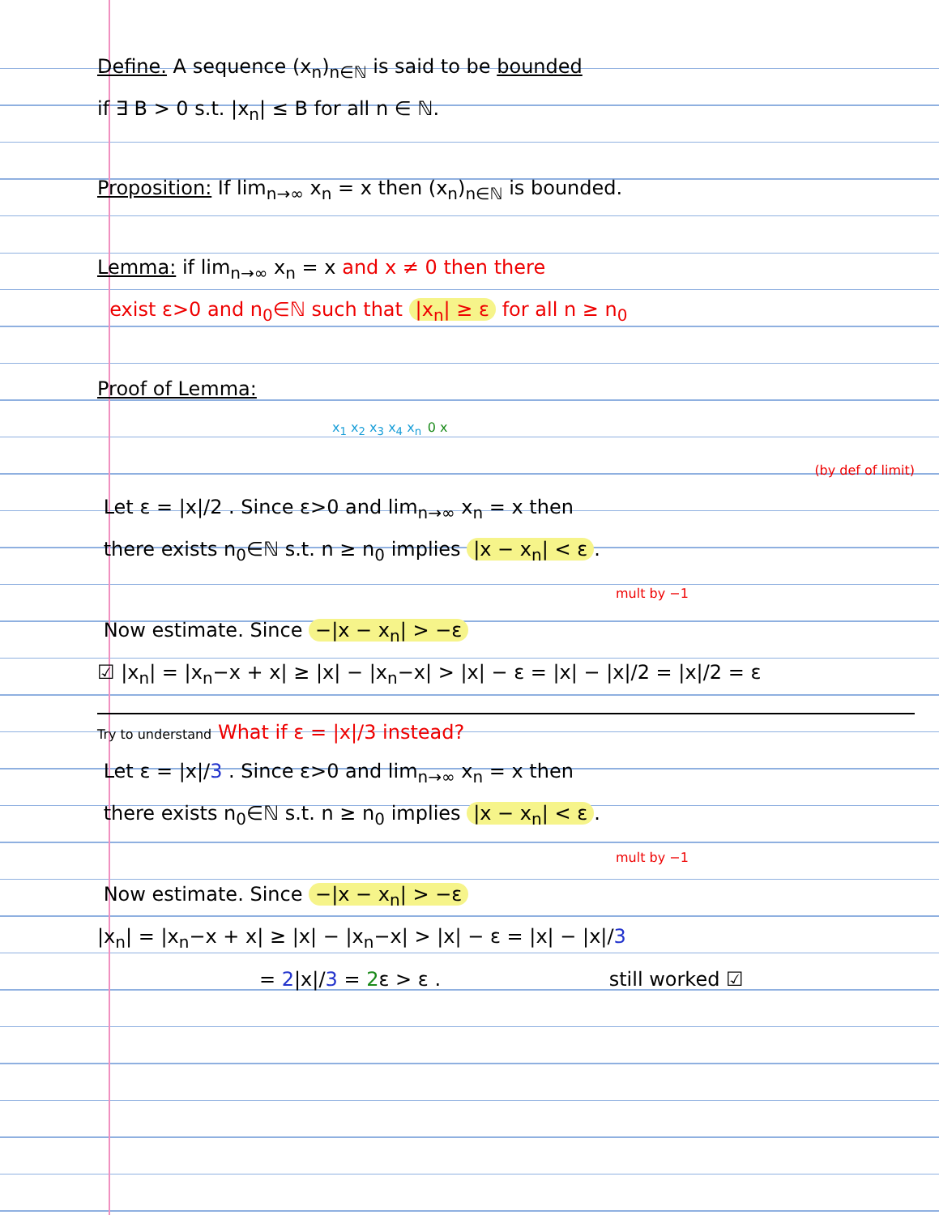Define. A sequence (x<sub>n</sub>)<sub>n∈ℕ</sub> is said to be bounded
if ∃ B > 0 s.t. |x<sub>n</sub>| ≤ B for all n ∈ ℕ.
Proposition: If lim<sub>n→∞</sub> x<sub>n</sub> = x then (x<sub>n</sub>)<sub>n∈ℕ</sub> is bounded.
Lemma: if lim<sub>n→∞</sub> x<sub>n</sub> = x and x ≠ 0 then there
exist ε>0 and n<sub>0</sub>∈ℕ such that |x<sub>n</sub>| ≥ ε for all n ≥ n<sub>0</sub>
Proof of Lemma:
x<sub>1</sub> x<sub>2</sub> x<sub>3</sub> x<sub>4</sub> x<sub>n</sub> 0 x
(by def of limit)
Let ε = |x|/2 . Since ε>0 and lim<sub>n→∞</sub> x<sub>n</sub> = x then
there exists n<sub>0</sub>∈ℕ s.t. n ≥ n<sub>0</sub> implies |x − x<sub>n</sub>| < ε.
mult by −1
Now estimate. Since −|x − x<sub>n</sub>| > −ε
☑ |x<sub>n</sub>| = |x<sub>n</sub>−x + x| ≥ |x| − |x<sub>n</sub>−x| > |x| − ε = |x| − |x|/2 = |x|/2 = ε
Try to understand What if ε = |x|/3 instead?
Let ε = |x|/3 . Since ε>0 and lim<sub>n→∞</sub> x<sub>n</sub> = x then
there exists n<sub>0</sub>∈ℕ s.t. n ≥ n<sub>0</sub> implies |x − x<sub>n</sub>| < ε.
mult by −1
Now estimate. Since −|x − x<sub>n</sub>| > −ε
|x<sub>n</sub>| = |x<sub>n</sub>−x + x| ≥ |x| − |x<sub>n</sub>−x| > |x| − ε = |x| − |x|/3
= 2|x|/3 = 2ε > ε . still worked ☑